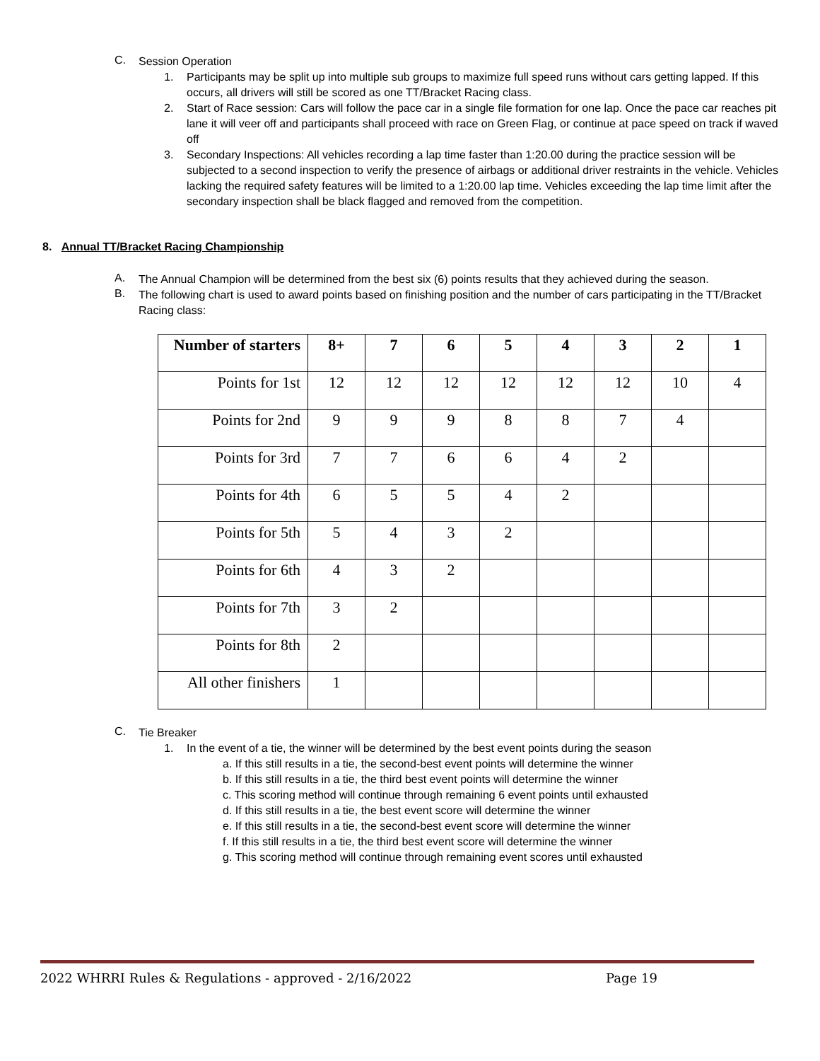C.
Session Operation
1.
Participants may be split up into multiple sub groups to maximize full speed runs without cars getting lapped. If this occurs, all drivers will still be scored as one TT/Bracket Racing class.
2.
Start of Race session: Cars will follow the pace car in a single file formation for one lap. Once the pace car reaches pit lane it will veer off and participants shall proceed with race on Green Flag, or continue at pace speed on track if waved off
3.
Secondary Inspections: All vehicles recording a lap time faster than 1:20.00 during the practice session will be subjected to a second inspection to verify the presence of airbags or additional driver restraints in the vehicle. Vehicles lacking the required safety features will be limited to a 1:20.00 lap time. Vehicles exceeding the lap time limit after the secondary inspection shall be black flagged and removed from the competition.
8. Annual TT/Bracket Racing Championship
A.
The Annual Champion will be determined from the best six (6) points results that they achieved during the season.
B.
The following chart is used to award points based on finishing position and the number of cars participating in the TT/Bracket Racing class:
| Number of starters | 8+ | 7 | 6 | 5 | 4 | 3 | 2 | 1 |
| --- | --- | --- | --- | --- | --- | --- | --- | --- |
| Points for 1st | 12 | 12 | 12 | 12 | 12 | 12 | 10 | 4 |
| Points for 2nd | 9 | 9 | 9 | 8 | 8 | 7 | 4 | |
| Points for 3rd | 7 | 7 | 6 | 6 | 4 | 2 | | |
| Points for 4th | 6 | 5 | 5 | 4 | 2 | | | |
| Points for 5th | 5 | 4 | 3 | 2 | | | | |
| Points for 6th | 4 | 3 | 2 | | | | | |
| Points for 7th | 3 | 2 | | | | | | |
| Points for 8th | 2 | | | | | | | |
| All other finishers | 1 | | | | | | | |
C.
Tie Breaker
1.
In the event of a tie, the winner will be determined by the best event points during the season
a. If this still results in a tie, the second-best event points will determine the winner
b. If this still results in a tie, the third best event points will determine the winner
c. This scoring method will continue through remaining 6 event points until exhausted
d. If this still results in a tie, the best event score will determine the winner
e. If this still results in a tie, the second-best event score will determine the winner
f. If this still results in a tie, the third best event score will determine the winner
g. This scoring method will continue through remaining event scores until exhausted
2022 WHRRI Rules & Regulations - approved - 2/16/2022 Page 19